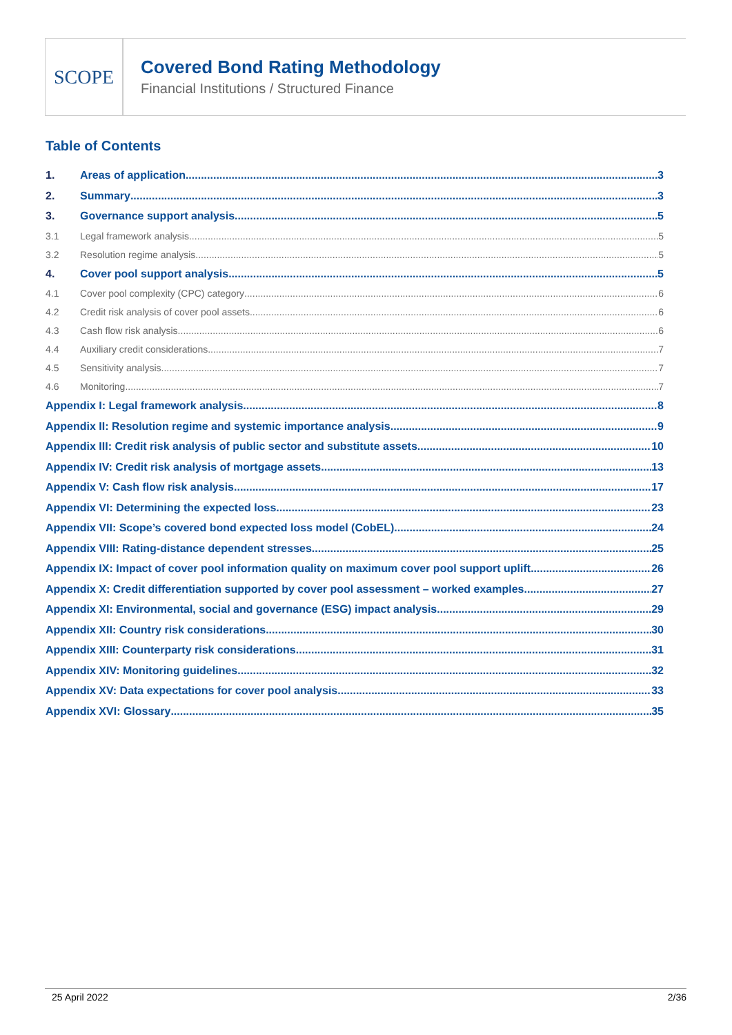SCOPE
Covered Bond Rating Methodology
Financial Institutions / Structured Finance
Table of Contents
1. Areas of application 3
2. Summary 3
3. Governance support analysis 5
3.1 Legal framework analysis 5
3.2 Resolution regime analysis 5
4. Cover pool support analysis 5
4.1 Cover pool complexity (CPC) category 6
4.2 Credit risk analysis of cover pool assets 6
4.3 Cash flow risk analysis 6
4.4 Auxiliary credit considerations 7
4.5 Sensitivity analysis 7
4.6 Monitoring 7
Appendix I: Legal framework analysis 8
Appendix II: Resolution regime and systemic importance analysis 9
Appendix III: Credit risk analysis of public sector and substitute assets 10
Appendix IV: Credit risk analysis of mortgage assets 13
Appendix V: Cash flow risk analysis 17
Appendix VI: Determining the expected loss 23
Appendix VII: Scope’s covered bond expected loss model (CobEL) 24
Appendix VIII: Rating-distance dependent stresses 25
Appendix IX: Impact of cover pool information quality on maximum cover pool support uplift 26
Appendix X: Credit differentiation supported by cover pool assessment – worked examples 27
Appendix XI: Environmental, social and governance (ESG) impact analysis 29
Appendix XII: Country risk considerations 30
Appendix XIII: Counterparty risk considerations 31
Appendix XIV: Monitoring guidelines 32
Appendix XV: Data expectations for cover pool analysis 33
Appendix XVI: Glossary 35
25 April 2022 2/36